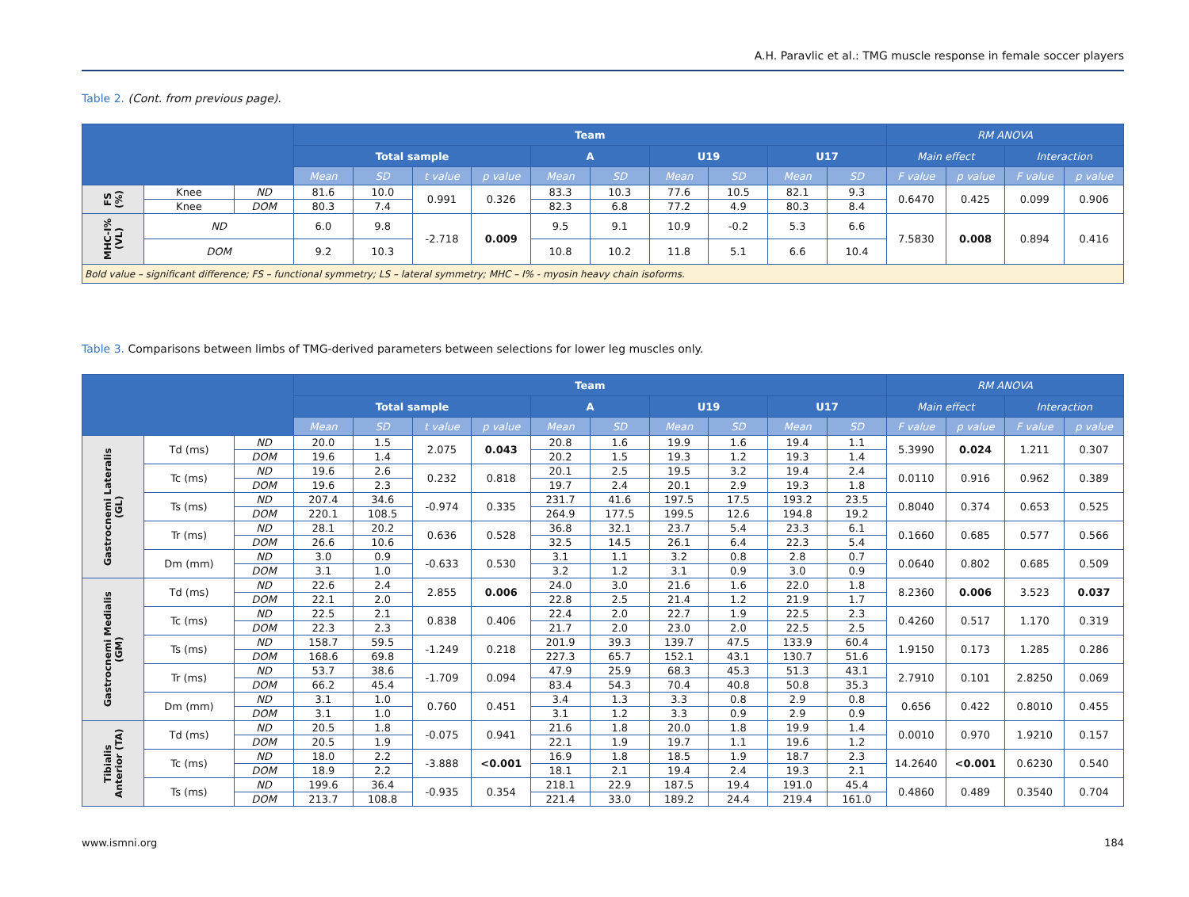A.H. Paravlic et al.: TMG muscle response in female soccer players
Table 2. (Cont. from previous page).
| | | | Team | | | | | | | | | | RM ANOVA | | | |
| --- | --- | --- | --- | --- | --- | --- | --- | --- | --- | --- | --- | --- | --- | --- | --- | --- |
| | | | Total sample | | | | A | | U19 | | U17 | | Main effect | | Interaction | |
| | | | Mean | SD | t value | p value | Mean | SD | Mean | SD | Mean | SD | F value | p value | F value | p value |
| FS (%) | Knee | ND | 81.6 | 10.0 | 0.991 | 0.326 | 83.3 | 10.3 | 77.6 | 10.5 | 82.1 | 9.3 | 0.6470 | 0.425 | 0.099 | 0.906 |
| | Knee | DOM | 80.3 | 7.4 | | | 82.3 | 6.8 | 77.2 | 4.9 | 80.3 | 8.4 | | | | |
| MHC-I% (VL) | ND | | 6.0 | 9.8 | -2.718 | 0.009 | 9.5 | 9.1 | 10.9 | -0.2 | 5.3 | 6.6 | 7.5830 | 0.008 | 0.894 | 0.416 |
| | DOM | | 9.2 | 10.3 | | | 10.8 | 10.2 | 11.8 | 5.1 | 6.6 | 10.4 | | | | |
| Bold value – significant difference; FS – functional symmetry; LS – lateral symmetry; MHC – I% - myosin heavy chain isoforms. | | | | | | | | | | | | | | | | |
Table 3. Comparisons between limbs of TMG-derived parameters between selections for lower leg muscles only.
| | | | Team | | | | | | | | | | RM ANOVA | | | |
| --- | --- | --- | --- | --- | --- | --- | --- | --- | --- | --- | --- | --- | --- | --- | --- | --- |
| | | | Total sample | | | | A | | U19 | | U17 | | Main effect | | Interaction | |
| | | | Mean | SD | t value | p value | Mean | SD | Mean | SD | Mean | SD | F value | p value | F value | p value |
| Gastrocnemi Lateralis (GL) | Td (ms) | ND | 20.0 | 1.5 | 2.075 | 0.043 | 20.8 | 1.6 | 19.9 | 1.6 | 19.4 | 1.1 | 5.3990 | 0.024 | 1.211 | 0.307 |
| | | DOM | 19.6 | 1.4 | | | 20.2 | 1.5 | 19.3 | 1.2 | 19.3 | 1.4 | | | | |
| | Tc (ms) | ND | 19.6 | 2.6 | 0.232 | 0.818 | 20.1 | 2.5 | 19.5 | 3.2 | 19.4 | 2.4 | 0.0110 | 0.916 | 0.962 | 0.389 |
| | | DOM | 19.6 | 2.3 | | | 19.7 | 2.4 | 20.1 | 2.9 | 19.3 | 1.8 | | | | |
| | Ts (ms) | ND | 207.4 | 34.6 | -0.974 | 0.335 | 231.7 | 41.6 | 197.5 | 17.5 | 193.2 | 23.5 | 0.8040 | 0.374 | 0.653 | 0.525 |
| | | DOM | 220.1 | 108.5 | | | 264.9 | 177.5 | 199.5 | 12.6 | 194.8 | 19.2 | | | | |
| | Tr (ms) | ND | 28.1 | 20.2 | 0.636 | 0.528 | 36.8 | 32.1 | 23.7 | 5.4 | 23.3 | 6.1 | 0.1660 | 0.685 | 0.577 | 0.566 |
| | | DOM | 26.6 | 10.6 | | | 32.5 | 14.5 | 26.1 | 6.4 | 22.3 | 5.4 | | | | |
| | Dm (mm) | ND | 3.0 | 0.9 | -0.633 | 0.530 | 3.1 | 1.1 | 3.2 | 0.8 | 2.8 | 0.7 | 0.0640 | 0.802 | 0.685 | 0.509 |
| | | DOM | 3.1 | 1.0 | | | 3.2 | 1.2 | 3.1 | 0.9 | 3.0 | 0.9 | | | | |
| Gastrocnemi Medialis (GM) | Td (ms) | ND | 22.6 | 2.4 | 2.855 | 0.006 | 24.0 | 3.0 | 21.6 | 1.6 | 22.0 | 1.8 | 8.2360 | 0.006 | 3.523 | 0.037 |
| | | DOM | 22.1 | 2.0 | | | 22.8 | 2.5 | 21.4 | 1.2 | 21.9 | 1.7 | | | | |
| | Tc (ms) | ND | 22.5 | 2.1 | 0.838 | 0.406 | 22.4 | 2.0 | 22.7 | 1.9 | 22.5 | 2.3 | 0.4260 | 0.517 | 1.170 | 0.319 |
| | | DOM | 22.3 | 2.3 | | | 21.7 | 2.0 | 23.0 | 2.0 | 22.5 | 2.5 | | | | |
| | Ts (ms) | ND | 158.7 | 59.5 | -1.249 | 0.218 | 201.9 | 39.3 | 139.7 | 47.5 | 133.9 | 60.4 | 1.9150 | 0.173 | 1.285 | 0.286 |
| | | DOM | 168.6 | 69.8 | | | 227.3 | 65.7 | 152.1 | 43.1 | 130.7 | 51.6 | | | | |
| | Tr (ms) | ND | 53.7 | 38.6 | -1.709 | 0.094 | 47.9 | 25.9 | 68.3 | 45.3 | 51.3 | 43.1 | 2.7910 | 0.101 | 2.8250 | 0.069 |
| | | DOM | 66.2 | 45.4 | | | 83.4 | 54.3 | 70.4 | 40.8 | 50.8 | 35.3 | | | | |
| | Dm (mm) | ND | 3.1 | 1.0 | 0.760 | 0.451 | 3.4 | 1.3 | 3.3 | 0.8 | 2.9 | 0.8 | 0.656 | 0.422 | 0.8010 | 0.455 |
| | | DOM | 3.1 | 1.0 | | | 3.1 | 1.2 | 3.3 | 0.9 | 2.9 | 0.9 | | | | |
| Tibialis Anterior (TA) | Td (ms) | ND | 20.5 | 1.8 | -0.075 | 0.941 | 21.6 | 1.8 | 20.0 | 1.8 | 19.9 | 1.4 | 0.0010 | 0.970 | 1.9210 | 0.157 |
| | | DOM | 20.5 | 1.9 | | | 22.1 | 1.9 | 19.7 | 1.1 | 19.6 | 1.2 | | | | |
| | Tc (ms) | ND | 18.0 | 2.2 | -3.888 | <0.001 | 16.9 | 1.8 | 18.5 | 1.9 | 18.7 | 2.3 | 14.2640 | <0.001 | 0.6230 | 0.540 |
| | | DOM | 18.9 | 2.2 | | | 18.1 | 2.1 | 19.4 | 2.4 | 19.3 | 2.1 | | | | |
| | Ts (ms) | ND | 199.6 | 36.4 | -0.935 | 0.354 | 218.1 | 22.9 | 187.5 | 19.4 | 191.0 | 45.4 | 0.4860 | 0.489 | 0.3540 | 0.704 |
| | | DOM | 213.7 | 108.8 | | | 221.4 | 33.0 | 189.2 | 24.4 | 219.4 | 161.0 | | | | |
www.ismni.org 184